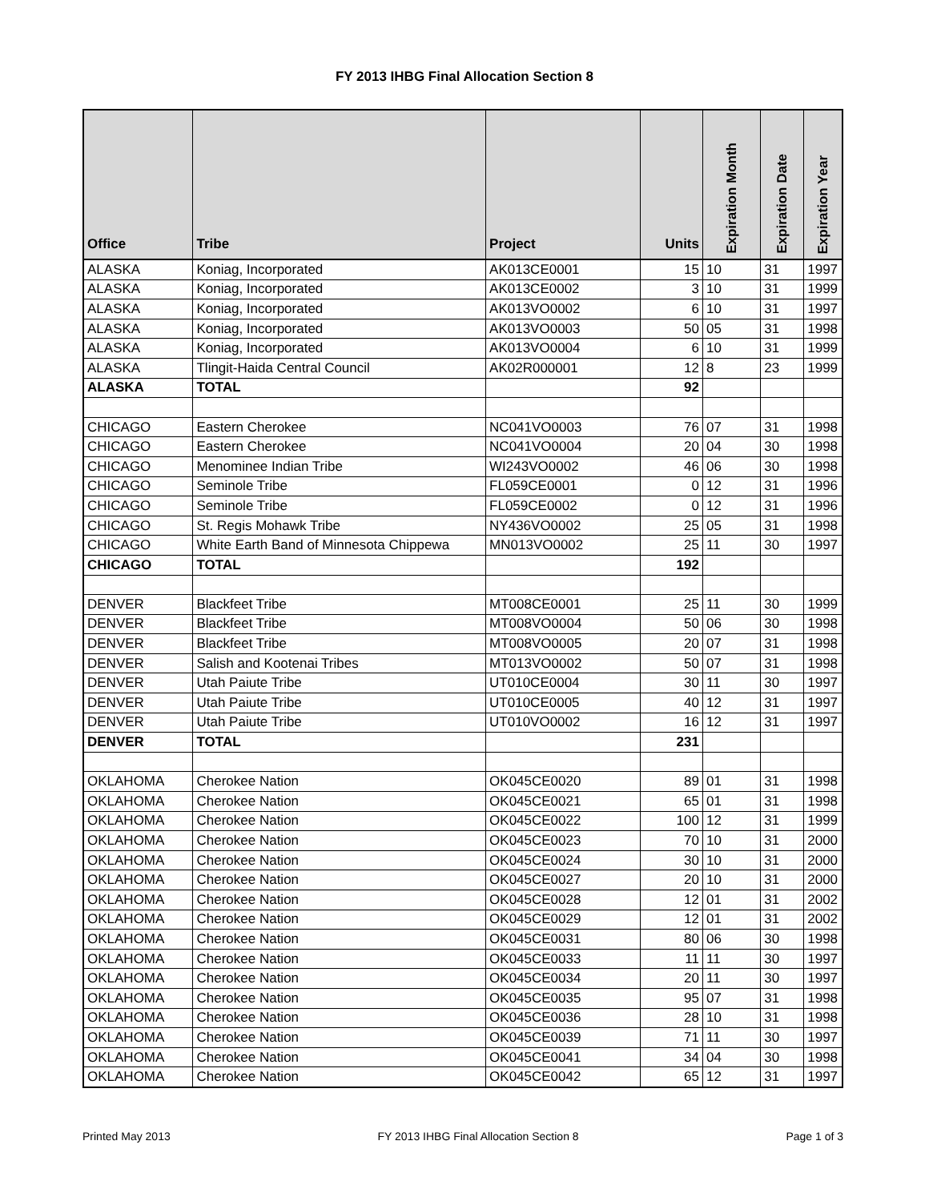FY 2013 IHBG Final Allocation Section 8
| Office | Tribe | Project | Units | Expiration Month | Expiration Date | Expiration Year |
| --- | --- | --- | --- | --- | --- | --- |
| ALASKA | Koniag, Incorporated | AK013CE0001 | 15 | 10 | 31 | 1997 |
| ALASKA | Koniag, Incorporated | AK013CE0002 | 3 | 10 | 31 | 1999 |
| ALASKA | Koniag, Incorporated | AK013VO0002 | 6 | 10 | 31 | 1997 |
| ALASKA | Koniag, Incorporated | AK013VO0003 | 50 | 05 | 31 | 1998 |
| ALASKA | Koniag, Incorporated | AK013VO0004 | 6 | 10 | 31 | 1999 |
| ALASKA | Tlingit-Haida Central Council | AK02R000001 | 12 | 8 | 23 | 1999 |
| ALASKA | TOTAL | | 92 | | | |
| CHICAGO | Eastern Cherokee | NC041VO0003 | 76 | 07 | 31 | 1998 |
| CHICAGO | Eastern Cherokee | NC041VO0004 | 20 | 04 | 30 | 1998 |
| CHICAGO | Menominee Indian Tribe | WI243VO0002 | 46 | 06 | 30 | 1998 |
| CHICAGO | Seminole Tribe | FL059CE0001 | 0 | 12 | 31 | 1996 |
| CHICAGO | Seminole Tribe | FL059CE0002 | 0 | 12 | 31 | 1996 |
| CHICAGO | St. Regis Mohawk Tribe | NY436VO0002 | 25 | 05 | 31 | 1998 |
| CHICAGO | White Earth Band of Minnesota Chippewa | MN013VO0002 | 25 | 11 | 30 | 1997 |
| CHICAGO | TOTAL | | 192 | | | |
| DENVER | Blackfeet Tribe | MT008CE0001 | 25 | 11 | 30 | 1999 |
| DENVER | Blackfeet Tribe | MT008VO0004 | 50 | 06 | 30 | 1998 |
| DENVER | Blackfeet Tribe | MT008VO0005 | 20 | 07 | 31 | 1998 |
| DENVER | Salish and Kootenai Tribes | MT013VO0002 | 50 | 07 | 31 | 1998 |
| DENVER | Utah Paiute Tribe | UT010CE0004 | 30 | 11 | 30 | 1997 |
| DENVER | Utah Paiute Tribe | UT010CE0005 | 40 | 12 | 31 | 1997 |
| DENVER | Utah Paiute Tribe | UT010VO0002 | 16 | 12 | 31 | 1997 |
| DENVER | TOTAL | | 231 | | | |
| OKLAHOMA | Cherokee Nation | OK045CE0020 | 89 | 01 | 31 | 1998 |
| OKLAHOMA | Cherokee Nation | OK045CE0021 | 65 | 01 | 31 | 1998 |
| OKLAHOMA | Cherokee Nation | OK045CE0022 | 100 | 12 | 31 | 1999 |
| OKLAHOMA | Cherokee Nation | OK045CE0023 | 70 | 10 | 31 | 2000 |
| OKLAHOMA | Cherokee Nation | OK045CE0024 | 30 | 10 | 31 | 2000 |
| OKLAHOMA | Cherokee Nation | OK045CE0027 | 20 | 10 | 31 | 2000 |
| OKLAHOMA | Cherokee Nation | OK045CE0028 | 12 | 01 | 31 | 2002 |
| OKLAHOMA | Cherokee Nation | OK045CE0029 | 12 | 01 | 31 | 2002 |
| OKLAHOMA | Cherokee Nation | OK045CE0031 | 80 | 06 | 30 | 1998 |
| OKLAHOMA | Cherokee Nation | OK045CE0033 | 11 | 11 | 30 | 1997 |
| OKLAHOMA | Cherokee Nation | OK045CE0034 | 20 | 11 | 30 | 1997 |
| OKLAHOMA | Cherokee Nation | OK045CE0035 | 95 | 07 | 31 | 1998 |
| OKLAHOMA | Cherokee Nation | OK045CE0036 | 28 | 10 | 31 | 1998 |
| OKLAHOMA | Cherokee Nation | OK045CE0039 | 71 | 11 | 30 | 1997 |
| OKLAHOMA | Cherokee Nation | OK045CE0041 | 34 | 04 | 30 | 1998 |
| OKLAHOMA | Cherokee Nation | OK045CE0042 | 65 | 12 | 31 | 1997 |
Printed May 2013 FY 2013 IHBG Final Allocation Section 8 Page 1 of 3